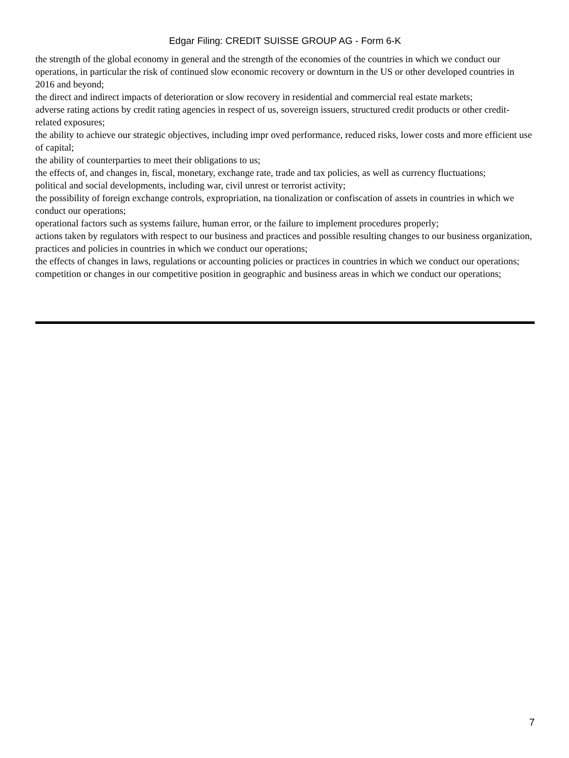Edgar Filing: CREDIT SUISSE GROUP AG - Form 6-K
the strength of the global economy in general and the strength of the economies of the countries in which we conduct our operations, in particular the risk of continued slow economic recovery or downturn in the US or other developed countries in 2016 and beyond;
the direct and indirect impacts of deterioration or slow recovery in residential and commercial real estate markets;
adverse rating actions by credit rating agencies in respect of us, sovereign issuers, structured credit products or other credit-related exposures;
the ability to achieve our strategic objectives, including impr oved performance, reduced risks, lower costs and more efficient use of capital;
the ability of counterparties to meet their obligations to us;
the effects of, and changes in, fiscal, monetary, exchange rate, trade and tax policies, as well as currency fluctuations;
political and social developments, including war, civil unrest or terrorist activity;
the possibility of foreign exchange controls, expropriation, na tionalization or confiscation of assets in countries in which we conduct our operations;
operational factors such as systems failure, human error, or the failure to implement procedures properly;
actions taken by regulators with respect to our business and practices and possible resulting changes to our business organization, practices and policies in countries in which we conduct our operations;
the effects of changes in laws, regulations or accounting policies or practices in countries in which we conduct our operations;
competition or changes in our competitive position in geographic and business areas in which we conduct our operations;
7